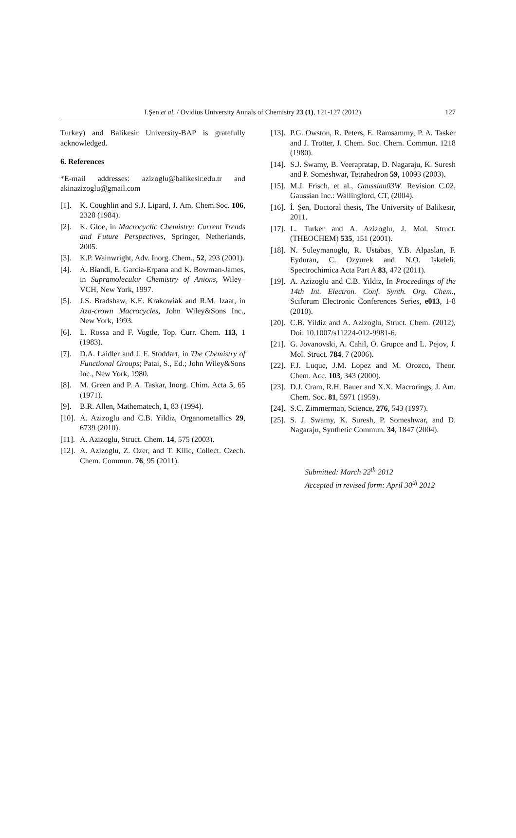I.Şen et al. / Ovidius University Annals of Chemistry 23 (1), 121-127 (2012) 127
Turkey) and Balikesir University-BAP is gratefully acknowledged.
6. References
*E-mail addresses: azizoglu@balikesir.edu.tr and akinazizoglu@gmail.com
[1]. K. Coughlin and S.J. Lipard, J. Am. Chem.Soc. 106, 2328 (1984).
[2]. K. Gloe, in Macrocyclic Chemistry: Current Trends and Future Perspectives, Springer, Netherlands, 2005.
[3]. K.P. Wainwright, Adv. Inorg. Chem., 52, 293 (2001).
[4]. A. Biandi, E. Garcia-Erpana and K. Bowman-James, in Supramolecular Chemistry of Anions, Wiley–VCH, New York, 1997.
[5]. J.S. Bradshaw, K.E. Krakowiak and R.M. Izaat, in Aza-crown Macrocycles, John Wiley&Sons Inc., New York, 1993.
[6]. L. Rossa and F. Vogtle, Top. Curr. Chem. 113, 1 (1983).
[7]. D.A. Laidler and J. F. Stoddart, in The Chemistry of Functional Groups; Patai, S., Ed.; John Wiley&Sons Inc., New York, 1980.
[8]. M. Green and P. A. Taskar, Inorg. Chim. Acta 5, 65 (1971).
[9]. B.R. Allen, Mathematech, 1, 83 (1994).
[10]. A. Azizoglu and C.B. Yildiz, Organometallics 29, 6739 (2010).
[11]. A. Azizoglu, Struct. Chem. 14, 575 (2003).
[12]. A. Azizoglu, Z. Ozer, and T. Kilic, Collect. Czech. Chem. Commun. 76, 95 (2011).
[13]. P.G. Owston, R. Peters, E. Ramsammy, P. A. Tasker and J. Trotter, J. Chem. Soc. Chem. Commun. 1218 (1980).
[14]. S.J. Swamy, B. Veerapratap, D. Nagaraju, K. Suresh and P. Someshwar, Tetrahedron 59, 10093 (2003).
[15]. M.J. Frisch, et al., Gaussian03W. Revision C.02, Gaussian Inc.: Wallingford, CT, (2004).
[16]. İ. Şen, Doctoral thesis, The University of Balikesir, 2011.
[17]. L. Turker and A. Azizoglu, J. Mol. Struct. (THEOCHEM) 535, 151 (2001).
[18]. N. Suleymanoglu, R. Ustabas¸ Y.B. Alpaslan, F. Eyduran, C. Ozyurek and N.O. Iskeleli, Spectrochimica Acta Part A 83, 472 (2011).
[19]. A. Azizoglu and C.B. Yildiz, In Proceedings of the 14th Int. Electron. Conf. Synth. Org. Chem., Sciforum Electronic Conferences Series, e013, 1-8 (2010).
[20]. C.B. Yildiz and A. Azizoglu, Struct. Chem. (2012), Doi: 10.1007/s11224-012-9981-6.
[21]. G. Jovanovski, A. Cahil, O. Grupce and L. Pejov, J. Mol. Struct. 784, 7 (2006).
[22]. F.J. Luque, J.M. Lopez and M. Orozco, Theor. Chem. Acc. 103, 343 (2000).
[23]. D.J. Cram, R.H. Bauer and X.X. Macrorings, J. Am. Chem. Soc. 81, 5971 (1959).
[24]. S.C. Zimmerman, Science, 276, 543 (1997).
[25]. S. J. Swamy, K. Suresh, P. Someshwar, and D. Nagaraju, Synthetic Commun. 34, 1847 (2004).
Submitted: March 22<sup>th</sup> 2012
Accepted in revised form: April 30<sup>th</sup> 2012